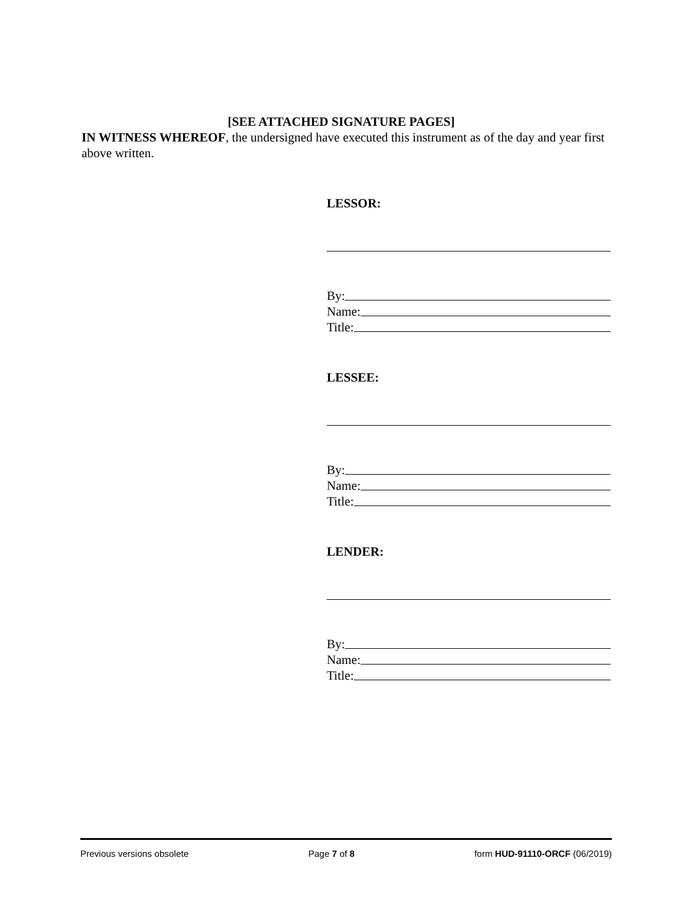[SEE ATTACHED SIGNATURE PAGES]
IN WITNESS WHEREOF, the undersigned have executed this instrument as of the day and year first above written.
LESSOR:
By:
Name:
Title:
LESSEE:
By:
Name:
Title:
LENDER:
By:
Name:
Title:
Previous versions obsolete Page 7 of 8 form HUD-91110-ORCF (06/2019)